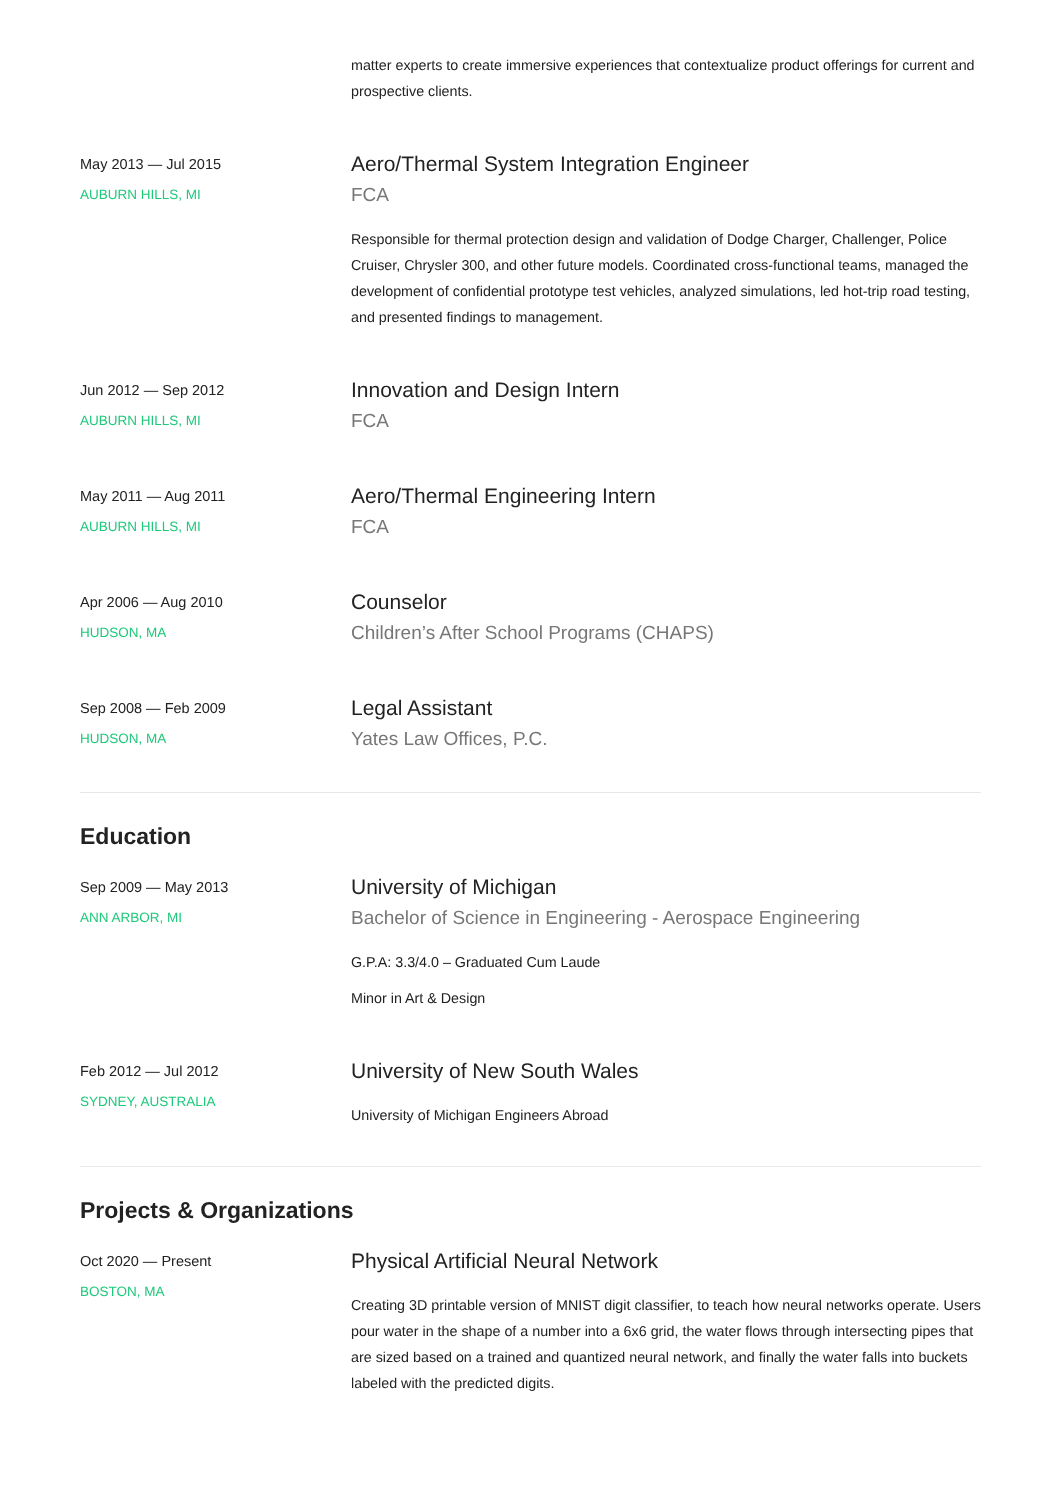matter experts to create immersive experiences that contextualize product offerings for current and prospective clients.
May 2013 — Jul 2015
AUBURN HILLS, MI
Aero/Thermal System Integration Engineer
FCA
Responsible for thermal protection design and validation of Dodge Charger, Challenger, Police Cruiser, Chrysler 300, and other future models. Coordinated cross-functional teams, managed the development of confidential prototype test vehicles, analyzed simulations, led hot-trip road testing, and presented findings to management.
Jun 2012 — Sep 2012
AUBURN HILLS, MI
Innovation and Design Intern
FCA
May 2011 — Aug 2011
AUBURN HILLS, MI
Aero/Thermal Engineering Intern
FCA
Apr 2006 — Aug 2010
HUDSON, MA
Counselor
Children’s After School Programs (CHAPS)
Sep 2008 — Feb 2009
HUDSON, MA
Legal Assistant
Yates Law Offices, P.C.
Education
Sep 2009 — May 2013
ANN ARBOR, MI
University of Michigan
Bachelor of Science in Engineering - Aerospace Engineering
G.P.A: 3.3/4.0 – Graduated Cum Laude
Minor in Art & Design
Feb 2012 — Jul 2012
SYDNEY, AUSTRALIA
University of New South Wales
University of Michigan Engineers Abroad
Projects & Organizations
Oct 2020 — Present
BOSTON, MA
Physical Artificial Neural Network
Creating 3D printable version of MNIST digit classifier, to teach how neural networks operate. Users pour water in the shape of a number into a 6x6 grid, the water flows through intersecting pipes that are sized based on a trained and quantized neural network, and finally the water falls into buckets labeled with the predicted digits.